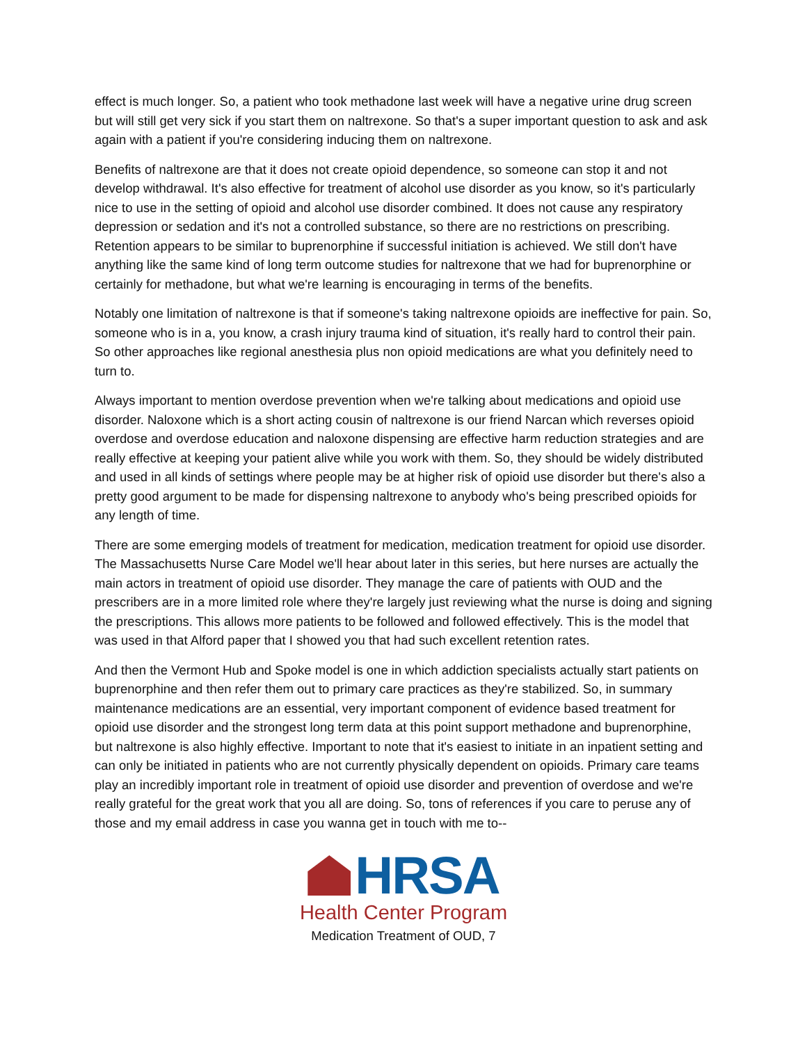effect is much longer. So, a patient who took methadone last week will have a negative urine drug screen but will still get very sick if you start them on naltrexone. So that's a super important question to ask and ask again with a patient if you're considering inducing them on naltrexone.
Benefits of naltrexone are that it does not create opioid dependence, so someone can stop it and not develop withdrawal. It's also effective for treatment of alcohol use disorder as you know, so it's particularly nice to use in the setting of opioid and alcohol use disorder combined. It does not cause any respiratory depression or sedation and it's not a controlled substance, so there are no restrictions on prescribing. Retention appears to be similar to buprenorphine if successful initiation is achieved. We still don't have anything like the same kind of long term outcome studies for naltrexone that we had for buprenorphine or certainly for methadone, but what we're learning is encouraging in terms of the benefits.
Notably one limitation of naltrexone is that if someone's taking naltrexone opioids are ineffective for pain. So, someone who is in a, you know, a crash injury trauma kind of situation, it's really hard to control their pain. So other approaches like regional anesthesia plus non opioid medications are what you definitely need to turn to.
Always important to mention overdose prevention when we're talking about medications and opioid use disorder. Naloxone which is a short acting cousin of naltrexone is our friend Narcan which reverses opioid overdose and overdose education and naloxone dispensing are effective harm reduction strategies and are really effective at keeping your patient alive while you work with them. So, they should be widely distributed and used in all kinds of settings where people may be at higher risk of opioid use disorder but there's also a pretty good argument to be made for dispensing naltrexone to anybody who's being prescribed opioids for any length of time.
There are some emerging models of treatment for medication, medication treatment for opioid use disorder. The Massachusetts Nurse Care Model we'll hear about later in this series, but here nurses are actually the main actors in treatment of opioid use disorder. They manage the care of patients with OUD and the prescribers are in a more limited role where they're largely just reviewing what the nurse is doing and signing the prescriptions. This allows more patients to be followed and followed effectively. This is the model that was used in that Alford paper that I showed you that had such excellent retention rates.
And then the Vermont Hub and Spoke model is one in which addiction specialists actually start patients on buprenorphine and then refer them out to primary care practices as they're stabilized. So, in summary maintenance medications are an essential, very important component of evidence based treatment for opioid use disorder and the strongest long term data at this point support methadone and buprenorphine, but naltrexone is also highly effective. Important to note that it's easiest to initiate in an inpatient setting and can only be initiated in patients who are not currently physically dependent on opioids. Primary care teams play an incredibly important role in treatment of opioid use disorder and prevention of overdose and we're really grateful for the great work that you all are doing. So, tons of references if you care to peruse any of those and my email address in case you wanna get in touch with me to--
HRSA
Health Center Program
Medication Treatment of OUD, 7